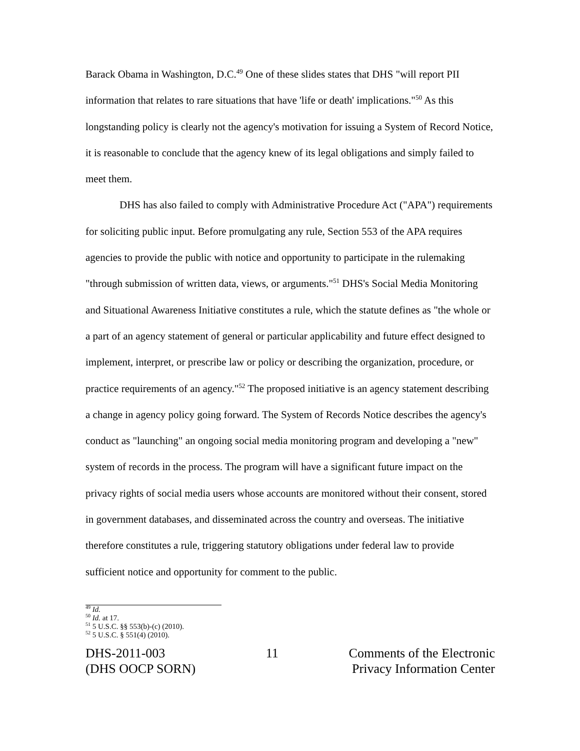Barack Obama in Washington, D.C.<sup>49</sup> One of these slides states that DHS "will report PII information that relates to rare situations that have 'life or death' implications."<sup>50</sup> As this longstanding policy is clearly not the agency's motivation for issuing a System of Record Notice, it is reasonable to conclude that the agency knew of its legal obligations and simply failed to meet them.
DHS has also failed to comply with Administrative Procedure Act ("APA") requirements for soliciting public input. Before promulgating any rule, Section 553 of the APA requires agencies to provide the public with notice and opportunity to participate in the rulemaking "through submission of written data, views, or arguments."<sup>51</sup> DHS's Social Media Monitoring and Situational Awareness Initiative constitutes a rule, which the statute defines as "the whole or a part of an agency statement of general or particular applicability and future effect designed to implement, interpret, or prescribe law or policy or describing the organization, procedure, or practice requirements of an agency."<sup>52</sup> The proposed initiative is an agency statement describing a change in agency policy going forward. The System of Records Notice describes the agency's conduct as "launching" an ongoing social media monitoring program and developing a "new" system of records in the process. The program will have a significant future impact on the privacy rights of social media users whose accounts are monitored without their consent, stored in government databases, and disseminated across the country and overseas. The initiative therefore constitutes a rule, triggering statutory obligations under federal law to provide sufficient notice and opportunity for comment to the public.
<sup>49</sup> Id.
<sup>50</sup> Id. at 17.
<sup>51</sup> 5 U.S.C. §§ 553(b)-(c) (2010).
<sup>52</sup> 5 U.S.C. § 551(4) (2010).
DHS-2011-003
(DHS OOCP SORN)
11 Comments of the Electronic
Privacy Information Center